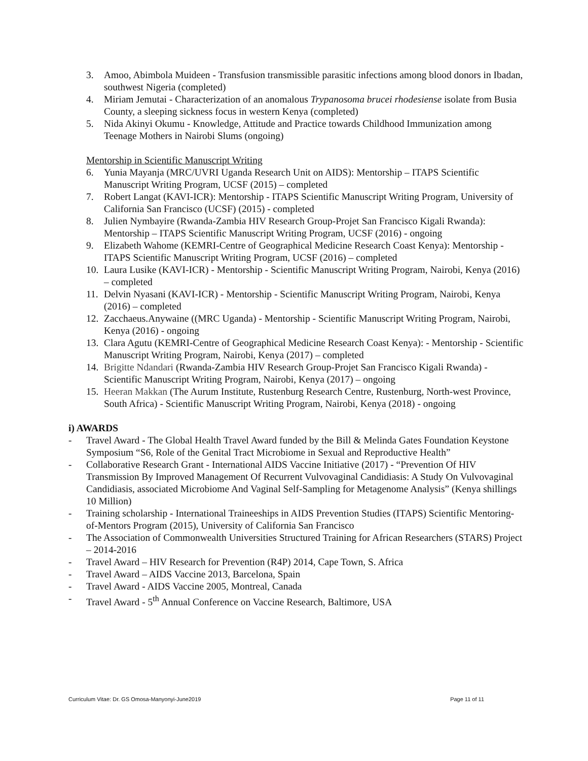3. Amoo, Abimbola Muideen - Transfusion transmissible parasitic infections among blood donors in Ibadan, southwest Nigeria (completed)
4. Miriam Jemutai - Characterization of an anomalous Trypanosoma brucei rhodesiense isolate from Busia County, a sleeping sickness focus in western Kenya (completed)
5. Nida Akinyi Okumu - Knowledge, Attitude and Practice towards Childhood Immunization among Teenage Mothers in Nairobi Slums (ongoing)
Mentorship in Scientific Manuscript Writing
6. Yunia Mayanja (MRC/UVRI Uganda Research Unit on AIDS): Mentorship – ITAPS Scientific Manuscript Writing Program, UCSF (2015) – completed
7. Robert Langat (KAVI-ICR): Mentorship - ITAPS Scientific Manuscript Writing Program, University of California San Francisco (UCSF) (2015) - completed
8. Julien Nymbayire (Rwanda-Zambia HIV Research Group-Projet San Francisco Kigali Rwanda): Mentorship – ITAPS Scientific Manuscript Writing Program, UCSF (2016) - ongoing
9. Elizabeth Wahome (KEMRI-Centre of Geographical Medicine Research Coast Kenya): Mentorship - ITAPS Scientific Manuscript Writing Program, UCSF (2016) – completed
10. Laura Lusike (KAVI-ICR) - Mentorship - Scientific Manuscript Writing Program, Nairobi, Kenya (2016) – completed
11. Delvin Nyasani (KAVI-ICR) - Mentorship - Scientific Manuscript Writing Program, Nairobi, Kenya (2016) – completed
12. Zacchaeus.Anywaine ((MRC Uganda) - Mentorship - Scientific Manuscript Writing Program, Nairobi, Kenya (2016) - ongoing
13. Clara Agutu (KEMRI-Centre of Geographical Medicine Research Coast Kenya): - Mentorship - Scientific Manuscript Writing Program, Nairobi, Kenya (2017) – completed
14. Brigitte Ndandari (Rwanda-Zambia HIV Research Group-Projet San Francisco Kigali Rwanda) - Scientific Manuscript Writing Program, Nairobi, Kenya (2017) – ongoing
15. Heeran Makkan (The Aurum Institute, Rustenburg Research Centre, Rustenburg, North-west Province, South Africa) - Scientific Manuscript Writing Program, Nairobi, Kenya (2018) - ongoing
i) AWARDS
- Travel Award - The Global Health Travel Award funded by the Bill & Melinda Gates Foundation Keystone Symposium “S6, Role of the Genital Tract Microbiome in Sexual and Reproductive Health”
- Collaborative Research Grant - International AIDS Vaccine Initiative (2017) - “Prevention Of HIV Transmission By Improved Management Of Recurrent Vulvovaginal Candidiasis: A Study On Vulvovaginal Candidiasis, associated Microbiome And Vaginal Self-Sampling for Metagenome Analysis” (Kenya shillings 10 Million)
- Training scholarship - International Traineeships in AIDS Prevention Studies (ITAPS) Scientific Mentoring-of-Mentors Program (2015), University of California San Francisco
- The Association of Commonwealth Universities Structured Training for African Researchers (STARS) Project – 2014-2016
- Travel Award – HIV Research for Prevention (R4P) 2014, Cape Town, S. Africa
- Travel Award – AIDS Vaccine 2013, Barcelona, Spain
- Travel Award - AIDS Vaccine 2005, Montreal, Canada
- Travel Award - 5<sup>th</sup> Annual Conference on Vaccine Research, Baltimore, USA
Curriculum Vitae: Dr. GS Omosa-Manyonyi-June2019 Page 11 of 11